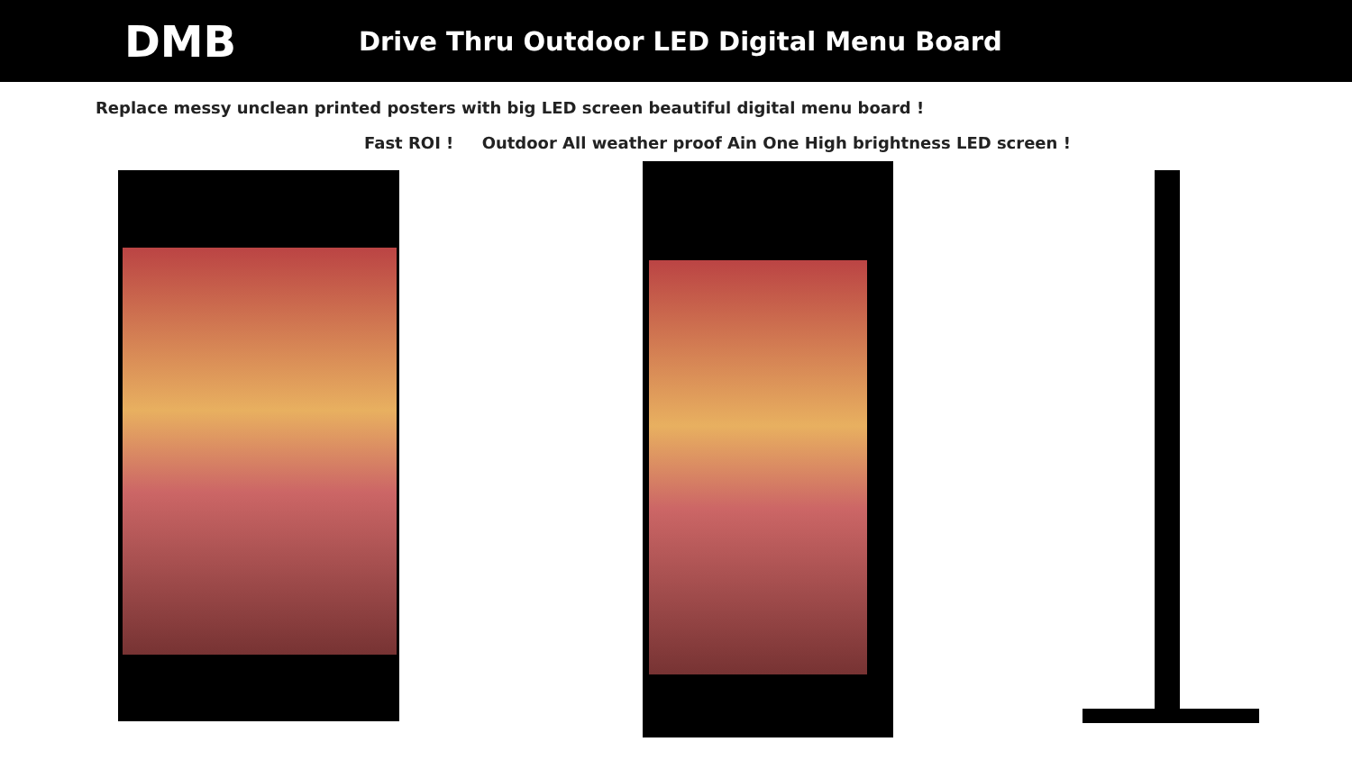DMB
Drive Thru Outdoor LED Digital Menu Board
Replace messy unclean printed posters with big LED screen beautiful digital menu board !
Fast ROI ! Outdoor All weather proof Ain One High brightness LED screen !